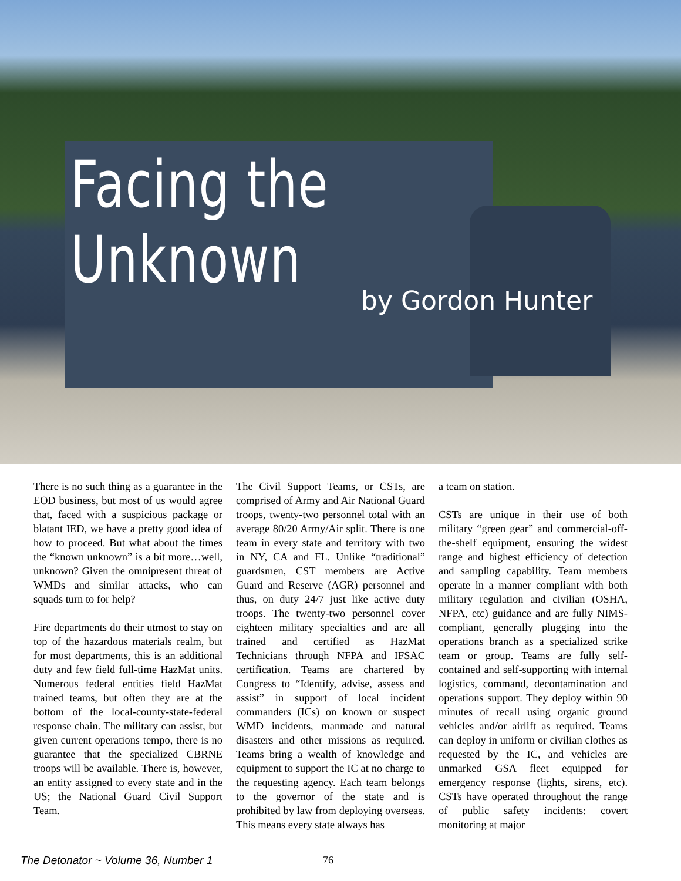Facing the Unknown
by Gordon Hunter
There is no such thing as a guarantee in the EOD business, but most of us would agree that, faced with a suspicious package or blatant IED, we have a pretty good idea of how to proceed. But what about the times the “known unknown” is a bit more…well, unknown? Given the omnipresent threat of WMDs and similar attacks, who can squads turn to for help?
Fire departments do their utmost to stay on top of the hazardous materials realm, but for most departments, this is an additional duty and few field full-time HazMat units. Numerous federal entities field HazMat trained teams, but often they are at the bottom of the local-county-state-federal response chain. The military can assist, but given current operations tempo, there is no guarantee that the specialized CBRNE troops will be available. There is, however, an entity assigned to every state and in the US; the National Guard Civil Support Team.
The Civil Support Teams, or CSTs, are comprised of Army and Air National Guard troops, twenty-two personnel total with an average 80/20 Army/Air split. There is one team in every state and territory with two in NY, CA and FL. Unlike “traditional” guardsmen, CST members are Active Guard and Reserve (AGR) personnel and thus, on duty 24/7 just like active duty troops. The twenty-two personnel cover eighteen military specialties and are all trained and certified as HazMat Technicians through NFPA and IFSAC certification. Teams are chartered by Congress to “Identify, advise, assess and assist” in support of local incident commanders (ICs) on known or suspect WMD incidents, manmade and natural disasters and other missions as required. Teams bring a wealth of knowledge and equipment to support the IC at no charge to the requesting agency. Each team belongs to the governor of the state and is prohibited by law from deploying overseas. This means every state always has
a team on station.
CSTs are unique in their use of both military “green gear” and commercial-off-the-shelf equipment, ensuring the widest range and highest efficiency of detection and sampling capability. Team members operate in a manner compliant with both military regulation and civilian (OSHA, NFPA, etc) guidance and are fully NIMS-compliant, generally plugging into the operations branch as a specialized strike team or group. Teams are fully self-contained and self-supporting with internal logistics, command, decontamination and operations support. They deploy within 90 minutes of recall using organic ground vehicles and/or airlift as required. Teams can deploy in uniform or civilian clothes as requested by the IC, and vehicles are unmarked GSA fleet equipped for emergency response (lights, sirens, etc). CSTs have operated throughout the range of public safety incidents: covert monitoring at major
The Detonator ~ Volume 36, Number 1 76